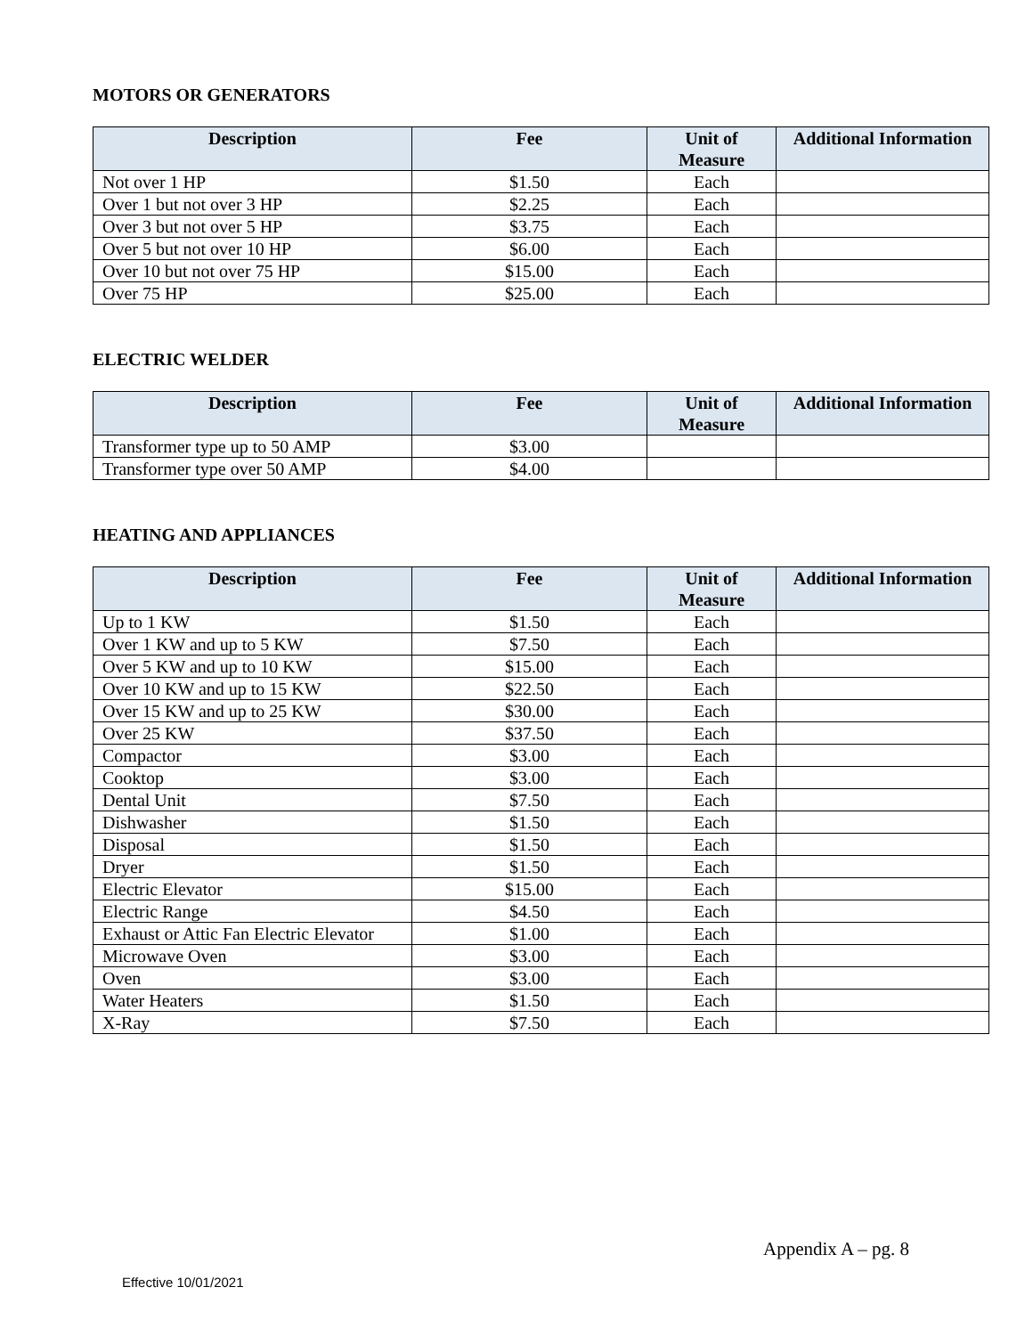MOTORS OR GENERATORS
| Description | Fee | Unit of Measure | Additional Information |
| --- | --- | --- | --- |
| Not over 1 HP | $1.50 | Each | |
| Over 1 but not over 3 HP | $2.25 | Each | |
| Over 3 but not over 5 HP | $3.75 | Each | |
| Over 5 but not over 10 HP | $6.00 | Each | |
| Over 10 but not over 75 HP | $15.00 | Each | |
| Over 75 HP | $25.00 | Each | |
ELECTRIC WELDER
| Description | Fee | Unit of Measure | Additional Information |
| --- | --- | --- | --- |
| Transformer type up to 50 AMP | $3.00 | | |
| Transformer type over 50 AMP | $4.00 | | |
HEATING AND APPLIANCES
| Description | Fee | Unit of Measure | Additional Information |
| --- | --- | --- | --- |
| Up to 1 KW | $1.50 | Each | |
| Over 1 KW and up to 5 KW | $7.50 | Each | |
| Over 5 KW and up to 10 KW | $15.00 | Each | |
| Over 10 KW and up to 15 KW | $22.50 | Each | |
| Over 15 KW and up to 25 KW | $30.00 | Each | |
| Over 25 KW | $37.50 | Each | |
| Compactor | $3.00 | Each | |
| Cooktop | $3.00 | Each | |
| Dental Unit | $7.50 | Each | |
| Dishwasher | $1.50 | Each | |
| Disposal | $1.50 | Each | |
| Dryer | $1.50 | Each | |
| Electric Elevator | $15.00 | Each | |
| Electric Range | $4.50 | Each | |
| Exhaust or Attic Fan Electric Elevator | $1.00 | Each | |
| Microwave Oven | $3.00 | Each | |
| Oven | $3.00 | Each | |
| Water Heaters | $1.50 | Each | |
| X-Ray | $7.50 | Each | |
Appendix A – pg. 8
Effective 10/01/2021